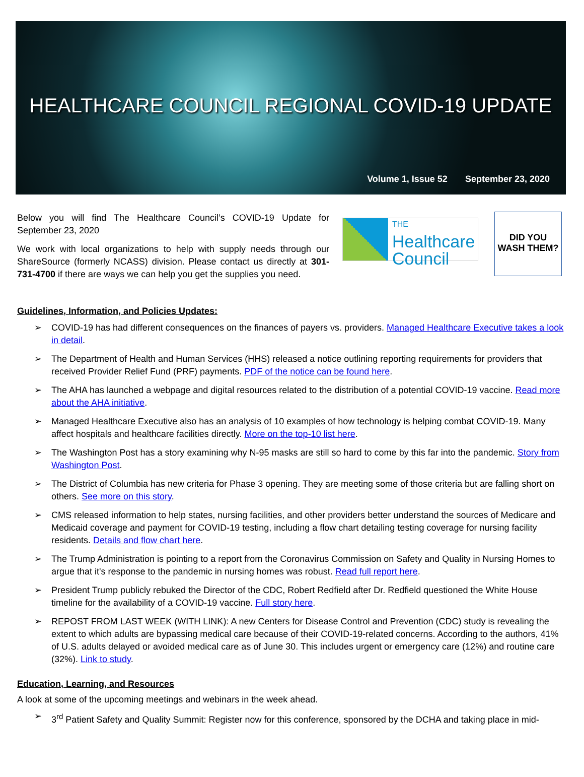HEALTHCARE COUNCIL REGIONAL COVID-19 UPDATE
Volume 1, Issue 52 September 23, 2020
Below you will find The Healthcare Council’s COVID-19 Update for September 23, 2020
We work with local organizations to help with supply needs through our ShareSource (formerly NCASS) division. Please contact us directly at 301-731-4700 if there are ways we can help you get the supplies you need.
THE
Healthcare
Council
DID YOU
WASH THEM?
Guidelines, Information, and Policies Updates:
➢ COVID-19 has had different consequences on the finances of payers vs. providers. Managed Healthcare Executive takes a look in detail.
➢ The Department of Health and Human Services (HHS) released a notice outlining reporting requirements for providers that received Provider Relief Fund (PRF) payments. PDF of the notice can be found here.
➢ The AHA has launched a webpage and digital resources related to the distribution of a potential COVID-19 vaccine. Read more about the AHA initiative.
➢ Managed Healthcare Executive also has an analysis of 10 examples of how technology is helping combat COVID-19. Many affect hospitals and healthcare facilities directly. More on the top-10 list here.
➢ The Washington Post has a story examining why N-95 masks are still so hard to come by this far into the pandemic. Story from Washington Post.
➢ The District of Columbia has new criteria for Phase 3 opening. They are meeting some of those criteria but are falling short on others. See more on this story.
➢ CMS released information to help states, nursing facilities, and other providers better understand the sources of Medicare and Medicaid coverage and payment for COVID-19 testing, including a flow chart detailing testing coverage for nursing facility residents. Details and flow chart here.
➢ The Trump Administration is pointing to a report from the Coronavirus Commission on Safety and Quality in Nursing Homes to argue that it's response to the pandemic in nursing homes was robust. Read full report here.
➢ President Trump publicly rebuked the Director of the CDC, Robert Redfield after Dr. Redfield questioned the White House timeline for the availability of a COVID-19 vaccine. Full story here.
➢ REPOST FROM LAST WEEK (WITH LINK): A new Centers for Disease Control and Prevention (CDC) study is revealing the extent to which adults are bypassing medical care because of their COVID-19-related concerns. According to the authors, 41% of U.S. adults delayed or avoided medical care as of June 30. This includes urgent or emergency care (12%) and routine care (32%). Link to study.
Education, Learning, and Resources
A look at some of the upcoming meetings and webinars in the week ahead.
➢ 3<sup>rd</sup> Patient Safety and Quality Summit: Register now for this conference, sponsored by the DCHA and taking place in mid-